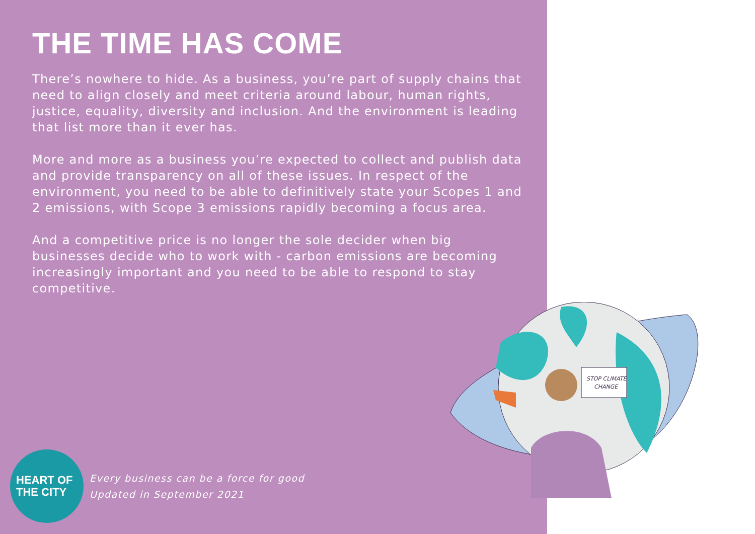THE TIME HAS COME
There’s nowhere to hide. As a business, you’re part of supply chains that need to align closely and meet criteria around labour, human rights, justice, equality, diversity and inclusion. And the environment is leading that list more than it ever has.
More and more as a business you’re expected to collect and publish data and provide transparency on all of these issues. In respect of the environment, you need to be able to definitively state your Scopes 1 and 2 emissions, with Scope 3 emissions rapidly becoming a focus area.
And a competitive price is no longer the sole decider when big businesses decide who to work with - carbon emissions are becoming increasingly important and you need to be able to respond to stay competitive.
STOP CLIMATE
CHANGE
HEART OF
THE CITY
Every business can be a force for good
Updated in September 2021